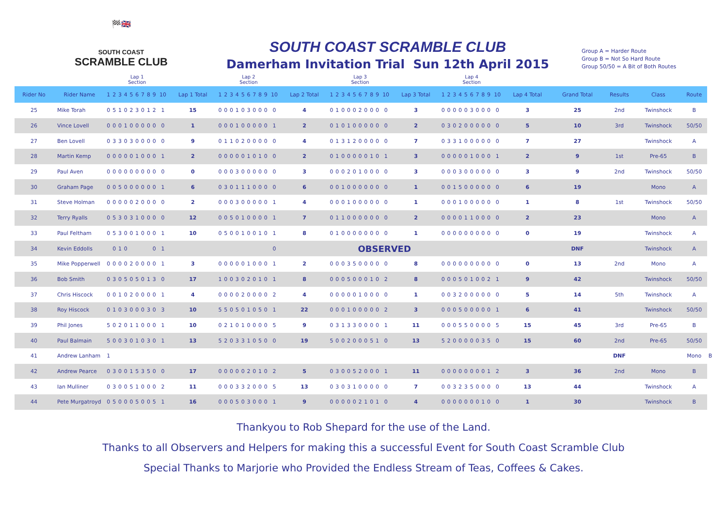🏁🇬🇧
SOUTH COAST
SCRAMBLE CLUB
SOUTH COAST SCRAMBLE CLUB
Damerham Invitation Trial Sun 12th April 2015
Group A = Harder Route
Group B = Not So Hard Route
Group 50/50 = A Bit of Both Routes
| | | Lap 1 Section | | | | | | | | | | | Lap 2 Section | | | | | | | | | | | Lap 3 Section | | | | | | | | | | | Lap 4 Section | | | | | | | | | | | | | | | |
| --- | --- | --- | --- | --- | --- | --- | --- | --- | --- | --- | --- | --- | --- | --- | --- | --- | --- | --- | --- | --- | --- | --- | --- | --- | --- | --- | --- | --- | --- | --- | --- | --- | --- | --- | --- | --- | --- | --- | --- | --- | --- | --- | --- | --- | --- | --- | --- | --- | --- | --- |
| Rider No | Rider Name | 1 | 2 | 3 | 4 | 5 | 6 | 7 | 8 | 9 | 10 | Lap 1 Total | 1 | 2 | 3 | 4 | 5 | 6 | 7 | 8 | 9 | 10 | Lap 2 Total | 1 | 2 | 3 | 4 | 5 | 6 | 7 | 8 | 9 | 10 | Lap 3 Total | 1 | 2 | 3 | 4 | 5 | 6 | 7 | 8 | 9 | 10 | Lap 4 Total | Grand Total | Results | Class | Route | |
| 25 | Mike Torah | 0 | 5 | 1 | 0 | 2 | 3 | 0 | 1 | 2 | 1 | 15 | 0 | 0 | 0 | 1 | 0 | 3 | 0 | 0 | 0 | 0 | 4 | 0 | 1 | 0 | 0 | 0 | 2 | 0 | 0 | 0 | 0 | 3 | 0 | 0 | 0 | 0 | 0 | 3 | 0 | 0 | 0 | 0 | 3 | 25 | 2nd | Twinshock | B | |
| 26 | Vince Lovell | 0 | 0 | 0 | 1 | 0 | 0 | 0 | 0 | 0 | 0 | 1 | 0 | 0 | 0 | 1 | 0 | 0 | 0 | 0 | 0 | 1 | 2 | 0 | 1 | 0 | 1 | 0 | 0 | 0 | 0 | 0 | 0 | 2 | 0 | 3 | 0 | 2 | 0 | 0 | 0 | 0 | 0 | 0 | 5 | 10 | 3rd | Twinshock | 50/50 | |
| 27 | Ben Lovell | 0 | 3 | 3 | 0 | 3 | 0 | 0 | 0 | 0 | 0 | 9 | 0 | 1 | 1 | 0 | 2 | 0 | 0 | 0 | 0 | 0 | 4 | 0 | 1 | 3 | 1 | 2 | 0 | 0 | 0 | 0 | 0 | 7 | 0 | 3 | 3 | 1 | 0 | 0 | 0 | 0 | 0 | 0 | 7 | 27 | | Twinshock | A | |
| 28 | Martin Kemp | 0 | 0 | 0 | 0 | 0 | 1 | 0 | 0 | 0 | 1 | 2 | 0 | 0 | 0 | 0 | 0 | 1 | 0 | 1 | 0 | 0 | 2 | 0 | 1 | 0 | 0 | 0 | 0 | 0 | 1 | 0 | 1 | 3 | 0 | 0 | 0 | 0 | 0 | 1 | 0 | 0 | 0 | 1 | 2 | 9 | 1st | Pre-65 | B | |
| 29 | Paul Aven | 0 | 0 | 0 | 0 | 0 | 0 | 0 | 0 | 0 | 0 | 0 | 0 | 0 | 0 | 3 | 0 | 0 | 0 | 0 | 0 | 0 | 3 | 0 | 0 | 0 | 2 | 0 | 1 | 0 | 0 | 0 | 0 | 3 | 0 | 0 | 0 | 3 | 0 | 0 | 0 | 0 | 0 | 0 | 3 | 9 | 2nd | Twinshock | 50/50 | |
| 30 | Graham Page | 0 | 0 | 5 | 0 | 0 | 0 | 0 | 0 | 0 | 1 | 6 | 0 | 3 | 0 | 1 | 1 | 1 | 0 | 0 | 0 | 0 | 6 | 0 | 0 | 1 | 0 | 0 | 0 | 0 | 0 | 0 | 0 | 1 | 0 | 0 | 1 | 5 | 0 | 0 | 0 | 0 | 0 | 0 | 6 | 19 | | Mono | A | |
| 31 | Steve Holman | 0 | 0 | 0 | 0 | 0 | 2 | 0 | 0 | 0 | 0 | 2 | 0 | 0 | 0 | 3 | 0 | 0 | 0 | 0 | 0 | 1 | 4 | 0 | 0 | 0 | 1 | 0 | 0 | 0 | 0 | 0 | 0 | 1 | 0 | 0 | 0 | 1 | 0 | 0 | 0 | 0 | 0 | 0 | 1 | 8 | 1st | Twinshock | 50/50 | |
| 32 | Terry Ryalls | 0 | 5 | 3 | 0 | 3 | 1 | 0 | 0 | 0 | 0 | 12 | 0 | 0 | 5 | 0 | 1 | 0 | 0 | 0 | 0 | 1 | 7 | 0 | 1 | 1 | 0 | 0 | 0 | 0 | 0 | 0 | 0 | 2 | 0 | 0 | 0 | 0 | 1 | 1 | 0 | 0 | 0 | 0 | 2 | 23 | | Mono | A | |
| 33 | Paul Feltham | 0 | 5 | 3 | 0 | 0 | 1 | 0 | 0 | 0 | 1 | 10 | 0 | 5 | 0 | 0 | 1 | 0 | 0 | 1 | 0 | 1 | 8 | 0 | 1 | 0 | 0 | 0 | 0 | 0 | 0 | 0 | 0 | 1 | 0 | 0 | 0 | 0 | 0 | 0 | 0 | 0 | 0 | 0 | 0 | 19 | | Twinshock | A | |
| 34 | Kevin Eddolls | | 0 | 1 | 0 | | | | | 0 | 1 | | | | | | | | | | | 0 | | OBSERVED | | | | | | | | | | | | | | | | | | | | | | DNF | | Twinshock | A | |
| 35 | Mike Popperwell | 0 | 0 | 0 | 0 | 2 | 0 | 0 | 0 | 0 | 1 | 3 | 0 | 0 | 0 | 0 | 0 | 1 | 0 | 0 | 0 | 1 | 2 | 0 | 0 | 0 | 3 | 5 | 0 | 0 | 0 | 0 | 0 | 8 | 0 | 0 | 0 | 0 | 0 | 0 | 0 | 0 | 0 | 0 | 0 | 13 | 2nd | Mono | A | |
| 36 | Bob Smith | 0 | 3 | 0 | 5 | 0 | 5 | 0 | 1 | 3 | 0 | 17 | 1 | 0 | 0 | 3 | 0 | 2 | 0 | 1 | 0 | 1 | 8 | 0 | 0 | 0 | 5 | 0 | 0 | 0 | 1 | 0 | 2 | 8 | 0 | 0 | 0 | 5 | 0 | 1 | 0 | 0 | 2 | 1 | 9 | 42 | | Twinshock | 50/50 | |
| 37 | Chris Hiscock | 0 | 0 | 1 | 0 | 2 | 0 | 0 | 0 | 0 | 1 | 4 | 0 | 0 | 0 | 0 | 2 | 0 | 0 | 0 | 0 | 2 | 4 | 0 | 0 | 0 | 0 | 0 | 1 | 0 | 0 | 0 | 0 | 1 | 0 | 0 | 3 | 2 | 0 | 0 | 0 | 0 | 0 | 0 | 5 | 14 | 5th | Twinshock | A | |
| 38 | Roy Hiscock | 0 | 1 | 0 | 3 | 0 | 0 | 0 | 3 | 0 | 3 | 10 | 5 | 5 | 0 | 5 | 0 | 1 | 0 | 5 | 0 | 1 | 22 | 0 | 0 | 0 | 1 | 0 | 0 | 0 | 0 | 0 | 2 | 3 | 0 | 0 | 0 | 5 | 0 | 0 | 0 | 0 | 0 | 1 | 6 | 41 | | Twinshock | 50/50 | |
| 39 | Phil Jones | 5 | 0 | 2 | 0 | 1 | 1 | 0 | 0 | 0 | 1 | 10 | 0 | 2 | 1 | 0 | 1 | 0 | 0 | 0 | 0 | 5 | 9 | 0 | 3 | 1 | 3 | 3 | 0 | 0 | 0 | 0 | 1 | 11 | 0 | 0 | 0 | 5 | 5 | 0 | 0 | 0 | 0 | 5 | 15 | 45 | 3rd | Pre-65 | B | |
| 40 | Paul Balmain | 5 | 0 | 0 | 3 | 0 | 1 | 0 | 3 | 0 | 1 | 13 | 5 | 2 | 0 | 3 | 3 | 1 | 0 | 5 | 0 | 0 | 19 | 5 | 0 | 0 | 2 | 0 | 0 | 0 | 5 | 1 | 0 | 13 | 5 | 2 | 0 | 0 | 0 | 0 | 0 | 3 | 5 | 0 | 15 | 60 | 2nd | Pre-65 | 50/50 | |
| 41 | Andrew Lanham | 1 | | | | | | | | | | | | | | | | | | | | | | | | | | | | | | | | | | | | | | | | | | | | | DNF | | Mono | B |
| 42 | Andrew Pearce | 0 | 3 | 0 | 0 | 1 | 5 | 3 | 5 | 0 | 0 | 17 | 0 | 0 | 0 | 0 | 0 | 2 | 0 | 1 | 0 | 2 | 5 | 0 | 3 | 0 | 0 | 5 | 2 | 0 | 0 | 0 | 1 | 11 | 0 | 0 | 0 | 0 | 0 | 0 | 0 | 0 | 1 | 2 | 3 | 36 | 2nd | Mono | B | |
| 43 | Ian Mulliner | 0 | 3 | 0 | 0 | 5 | 1 | 0 | 0 | 0 | 2 | 11 | 0 | 0 | 0 | 3 | 3 | 2 | 0 | 0 | 0 | 5 | 13 | 0 | 3 | 0 | 3 | 1 | 0 | 0 | 0 | 0 | 0 | 7 | 0 | 0 | 3 | 2 | 3 | 5 | 0 | 0 | 0 | 0 | 13 | 44 | | Twinshock | A | |
| 44 | Pete Murgatroyd | 0 | 5 | 0 | 0 | 0 | 5 | 0 | 0 | 5 | 1 | 16 | 0 | 0 | 0 | 5 | 0 | 3 | 0 | 0 | 0 | 1 | 9 | 0 | 0 | 0 | 0 | 0 | 2 | 1 | 0 | 1 | 0 | 4 | 0 | 0 | 0 | 0 | 0 | 0 | 0 | 1 | 0 | 0 | 1 | 30 | | Twinshock | B | |
Thankyou to Rob Shepard for the use of the Land.
Thanks to all Observers and Helpers for making this a successful Event for South Coast Scramble Club
Special Thanks to Marjorie who Provided the Endless Stream of Teas, Coffees & Cakes.